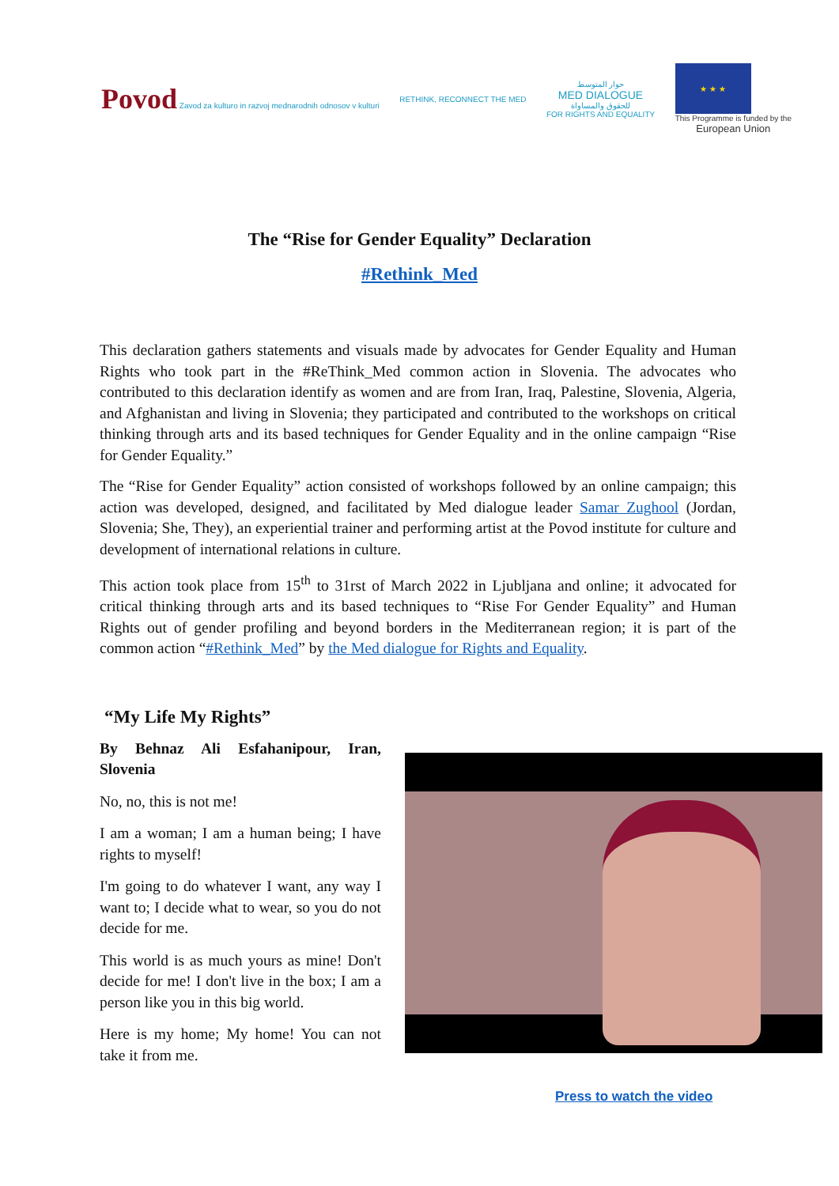Povod Zavod za kulturo in razvoj mednarodnih odnosov v kulturi
RETHINK, RECONNECT THE MED
حوار المتوسط
MED DIALOGUE
للحقوق والمساواة
FOR RIGHTS AND EQUALITY
★ ★ ★
This Programme is funded by the
European Union
The “Rise for Gender Equality” Declaration
#Rethink_Med
This declaration gathers statements and visuals made by advocates for Gender Equality and Human Rights who took part in the #ReThink_Med common action in Slovenia. The advocates who contributed to this declaration identify as women and are from Iran, Iraq, Palestine, Slovenia, Algeria, and Afghanistan and living in Slovenia; they participated and contributed to the workshops on critical thinking through arts and its based techniques for Gender Equality and in the online campaign “Rise for Gender Equality.”
The “Rise for Gender Equality” action consisted of workshops followed by an online campaign; this action was developed, designed, and facilitated by Med dialogue leader Samar Zughool (Jordan, Slovenia; She, They), an experiential trainer and performing artist at the Povod institute for culture and development of international relations in culture.
This action took place from 15<sup>th</sup> to 31rst of March 2022 in Ljubljana and online; it advocated for critical thinking through arts and its based techniques to “Rise For Gender Equality” and Human Rights out of gender profiling and beyond borders in the Mediterranean region; it is part of the common action “#Rethink_Med” by the Med dialogue for Rights and Equality.
“My Life My Rights”
By Behnaz Ali Esfahanipour, Iran, Slovenia
No, no, this is not me!
I am a woman; I am a human being; I have rights to myself!
I'm going to do whatever I want, any way I want to; I decide what to wear, so you do not decide for me.
This world is as much yours as mine! Don't decide for me! I don't live in the box; I am a person like you in this big world.
Here is my home; My home! You can not take it from me.
Press to watch the video